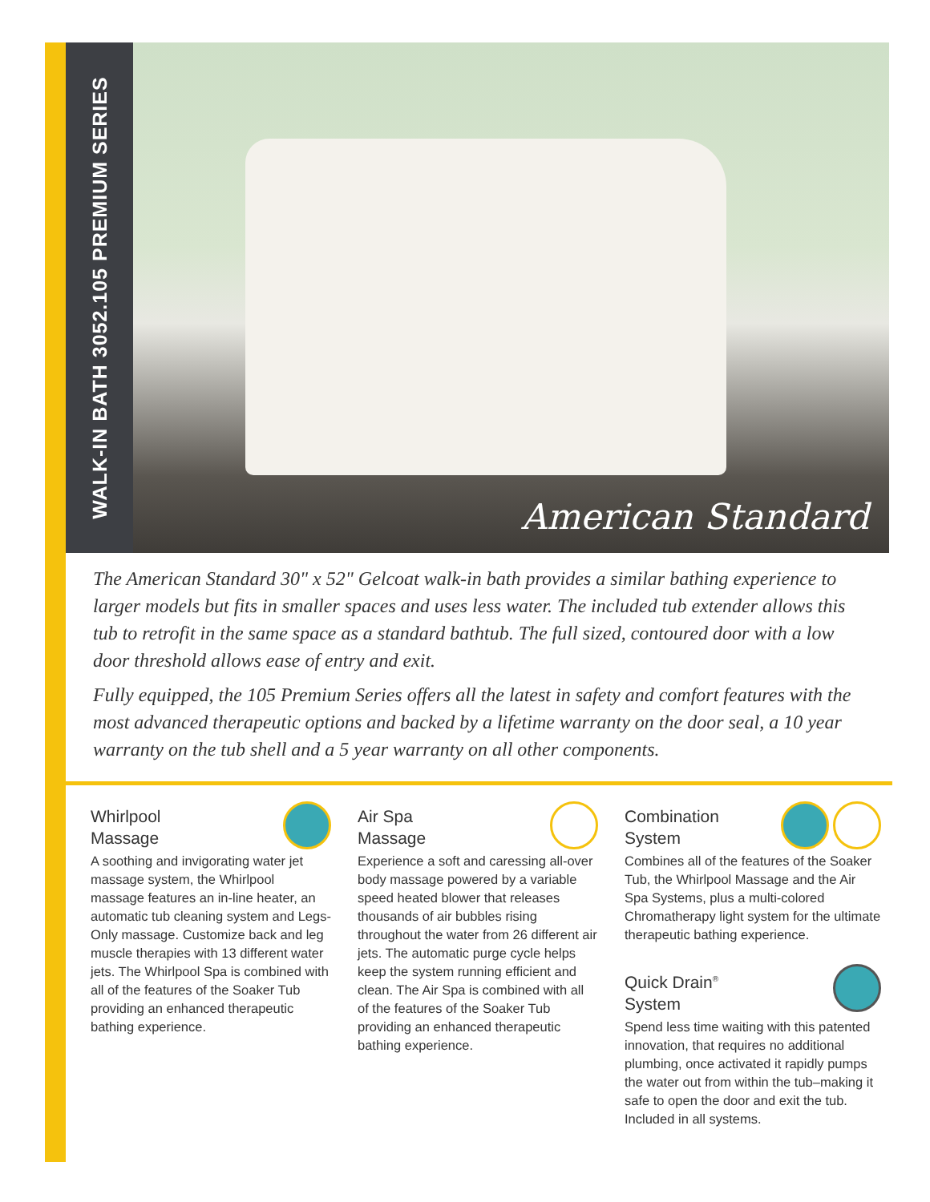WALK-IN BATH 3052.105 PREMIUM SERIES
American Standard
The American Standard 30" x 52" Gelcoat walk-in bath provides a similar bathing experience to larger models but fits in smaller spaces and uses less water. The included tub extender allows this tub to retrofit in the same space as a standard bathtub. The full sized, contoured door with a low door threshold allows ease of entry and exit.
Fully equipped, the 105 Premium Series offers all the latest in safety and comfort features with the most advanced therapeutic options and backed by a lifetime warranty on the door seal, a 10 year warranty on the tub shell and a 5 year warranty on all other components.
Whirlpool
Massage
A soothing and invigorating water jet massage system, the Whirlpool massage features an in-line heater, an automatic tub cleaning system and Legs-Only massage. Customize back and leg muscle therapies with 13 different water jets. The Whirlpool Spa is combined with all of the features of the Soaker Tub providing an enhanced therapeutic bathing experience.
Air Spa
Massage
Experience a soft and caressing all-over body massage powered by a variable speed heated blower that releases thousands of air bubbles rising throughout the water from 26 different air jets. The automatic purge cycle helps keep the system running efficient and clean. The Air Spa is combined with all of the features of the Soaker Tub providing an enhanced therapeutic bathing experience.
Combination
System
Combines all of the features of the Soaker Tub, the Whirlpool Massage and the Air Spa Systems, plus a multi-colored Chromatherapy light system for the ultimate therapeutic bathing experience.
Quick Drain<sup>®</sup>
System
Spend less time waiting with this patented innovation, that requires no additional plumbing, once activated it rapidly pumps the water out from within the tub–making it safe to open the door and exit the tub. Included in all systems.